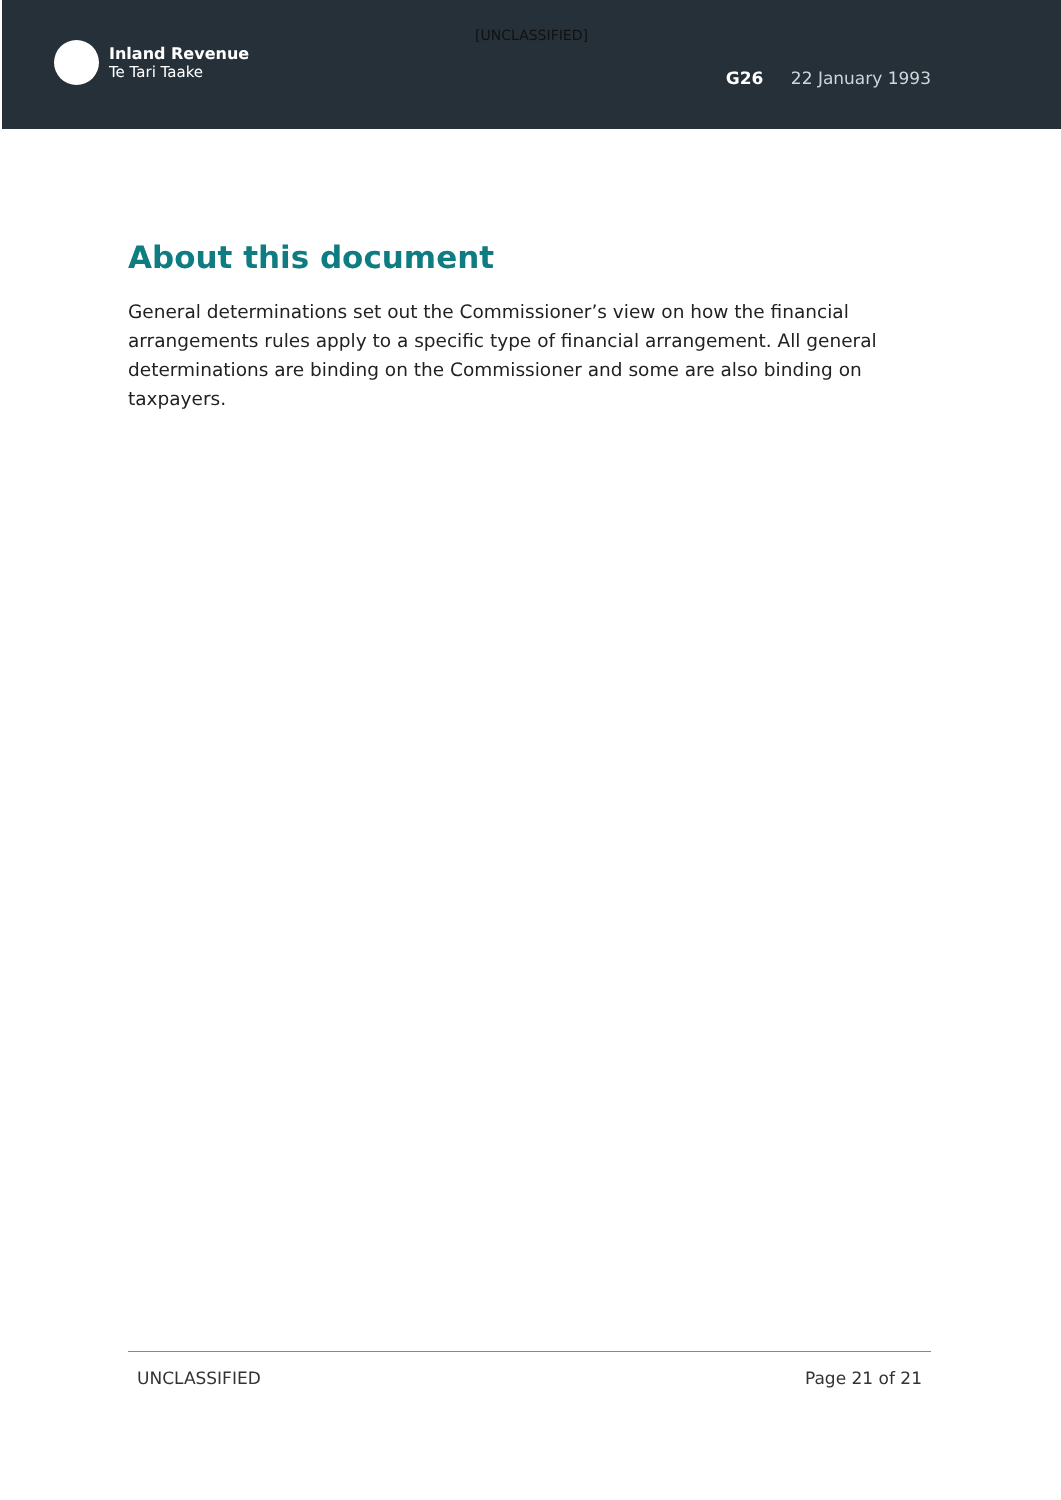[UNCLASSIFIED]
Inland Revenue
Te Tari Taake
G26 22 January 1993
About this document
General determinations set out the Commissioner’s view on how the financial arrangements rules apply to a specific type of financial arrangement. All general determinations are binding on the Commissioner and some are also binding on taxpayers.
UNCLASSIFIED Page 21 of 21